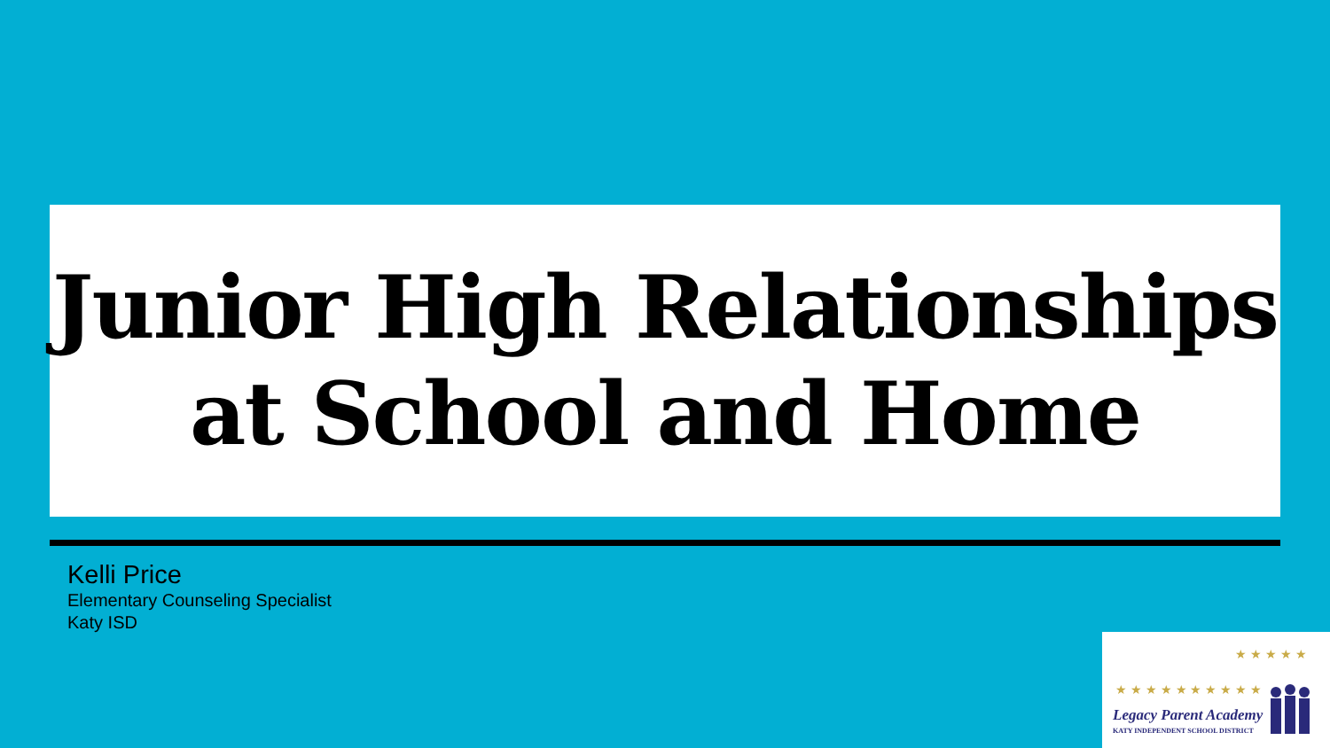Junior High Relationships
at School and Home
Kelli Price
Elementary Counseling Specialist
Katy ISD
★ ★ ★ ★ ★ ★ ★ ★ ★ ★
★ ★ ★ ★ ★
Legacy Parent Academy
KATY INDEPENDENT SCHOOL DISTRICT